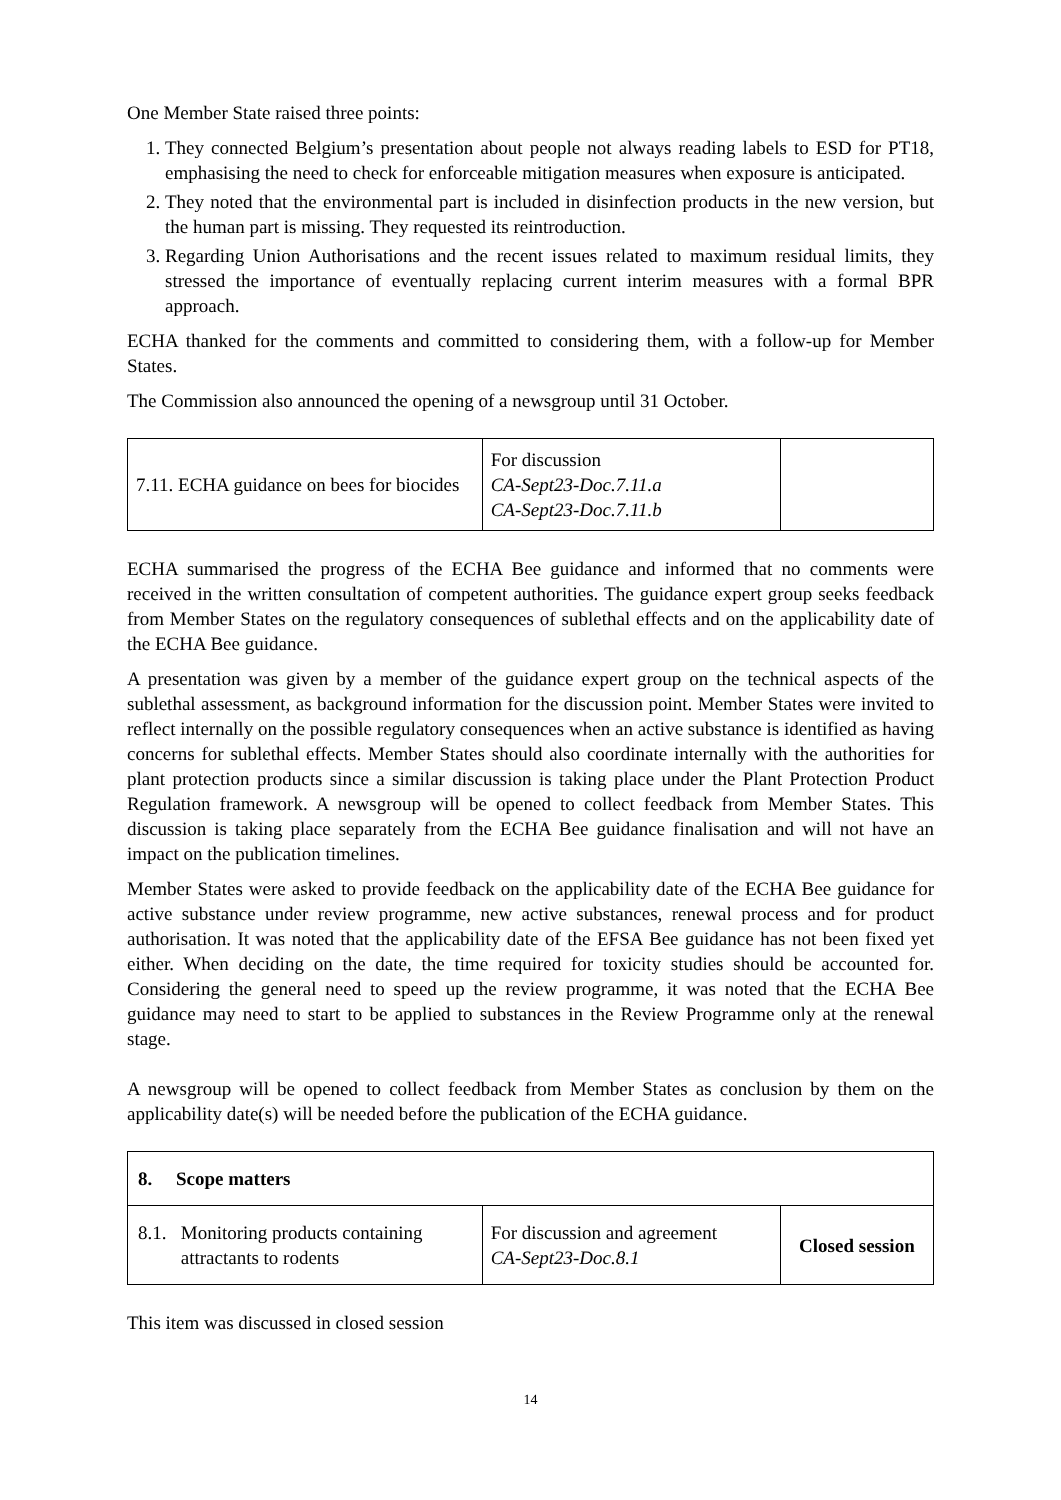One Member State raised three points:
1. They connected Belgium’s presentation about people not always reading labels to ESD for PT18, emphasising the need to check for enforceable mitigation measures when exposure is anticipated.
2. They noted that the environmental part is included in disinfection products in the new version, but the human part is missing. They requested its reintroduction.
3. Regarding Union Authorisations and the recent issues related to maximum residual limits, they stressed the importance of eventually replacing current interim measures with a formal BPR approach.
ECHA thanked for the comments and committed to considering them, with a follow-up for Member States.
The Commission also announced the opening of a newsgroup until 31 October.
| 7.11. ECHA guidance on bees for biocides | For discussion CA-Sept23-Doc.7.11.a CA-Sept23-Doc.7.11.b | |
ECHA summarised the progress of the ECHA Bee guidance and informed that no comments were received in the written consultation of competent authorities. The guidance expert group seeks feedback from Member States on the regulatory consequences of sublethal effects and on the applicability date of the ECHA Bee guidance.
A presentation was given by a member of the guidance expert group on the technical aspects of the sublethal assessment, as background information for the discussion point. Member States were invited to reflect internally on the possible regulatory consequences when an active substance is identified as having concerns for sublethal effects. Member States should also coordinate internally with the authorities for plant protection products since a similar discussion is taking place under the Plant Protection Product Regulation framework. A newsgroup will be opened to collect feedback from Member States. This discussion is taking place separately from the ECHA Bee guidance finalisation and will not have an impact on the publication timelines.
Member States were asked to provide feedback on the applicability date of the ECHA Bee guidance for active substance under review programme, new active substances, renewal process and for product authorisation. It was noted that the applicability date of the EFSA Bee guidance has not been fixed yet either. When deciding on the date, the time required for toxicity studies should be accounted for. Considering the general need to speed up the review programme, it was noted that the ECHA Bee guidance may need to start to be applied to substances in the Review Programme only at the renewal stage.
A newsgroup will be opened to collect feedback from Member States as conclusion by them on the applicability date(s) will be needed before the publication of the ECHA guidance.
| 8. Scope matters | | |
| 8.1. Monitoring products containing attractants to rodents | For discussion and agreement CA-Sept23-Doc.8.1 | Closed session |
This item was discussed in closed session
14